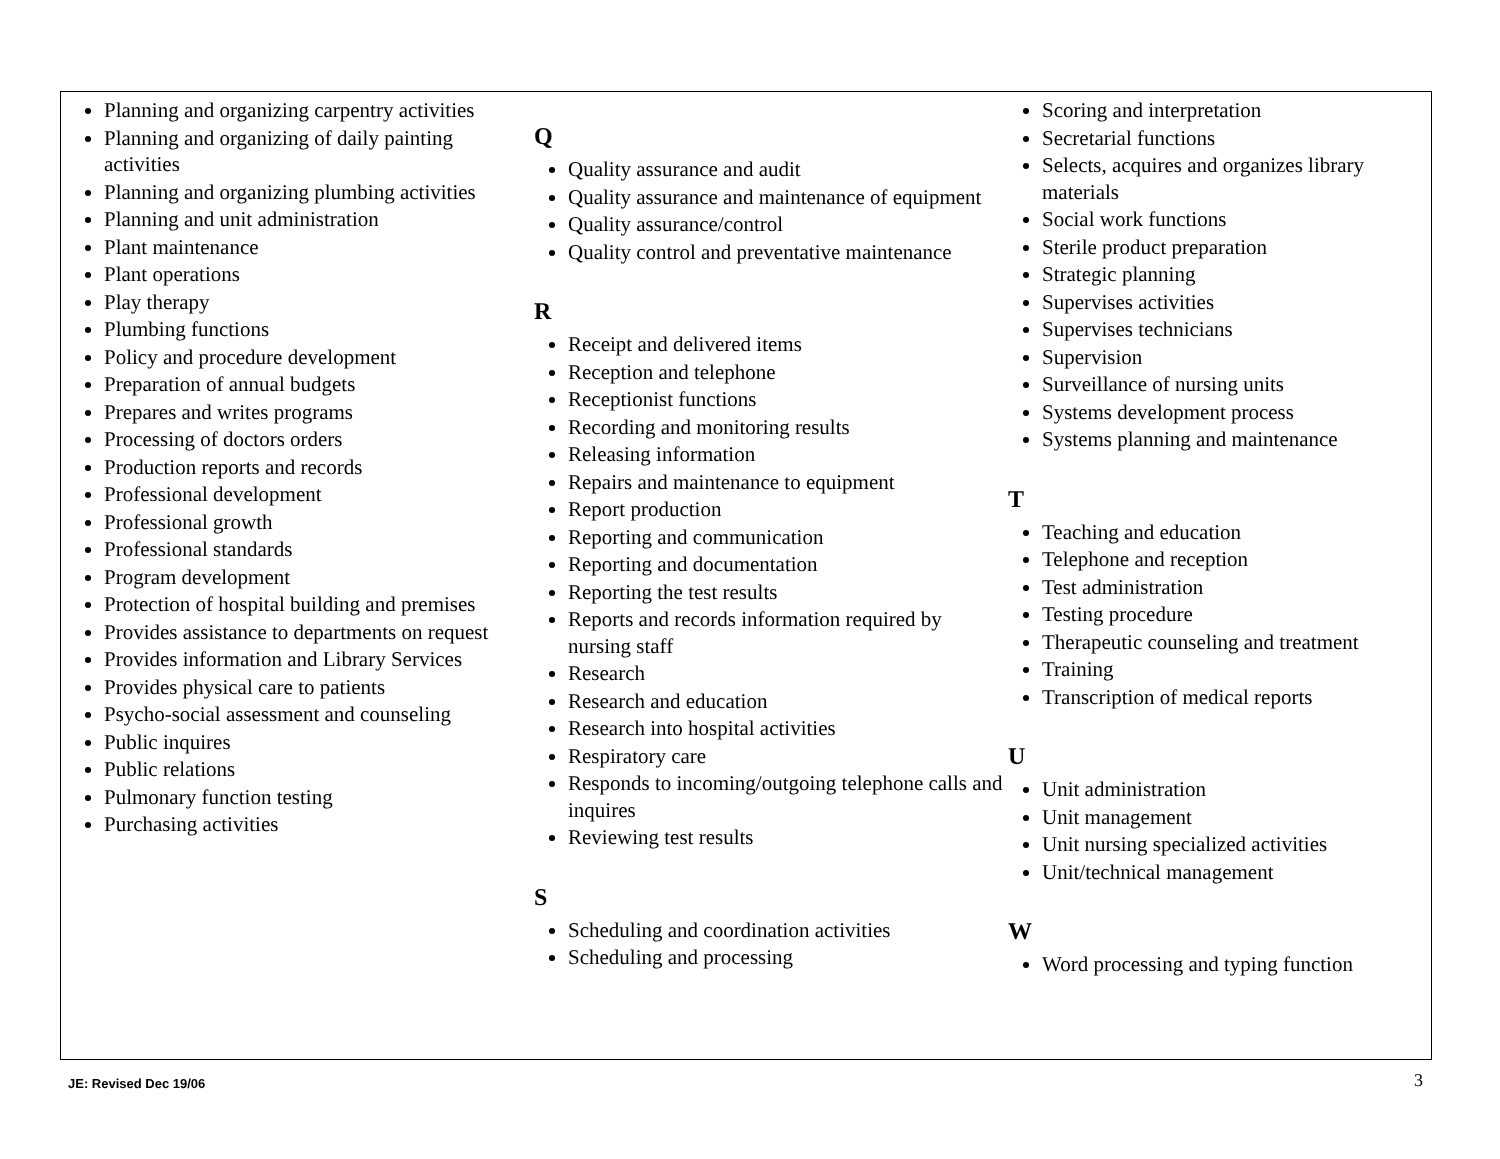Planning and organizing carpentry activities
Planning and organizing of daily painting activities
Planning and organizing plumbing activities
Planning and unit administration
Plant maintenance
Plant operations
Play therapy
Plumbing functions
Policy and procedure development
Preparation of annual budgets
Prepares and writes programs
Processing of doctors orders
Production reports and records
Professional development
Professional growth
Professional standards
Program development
Protection of hospital building and premises
Provides assistance to departments on request
Provides information and Library Services
Provides physical care to patients
Psycho-social assessment and counseling
Public inquires
Public relations
Pulmonary function testing
Purchasing activities
Q
Quality assurance and audit
Quality assurance and maintenance of equipment
Quality assurance/control
Quality control and preventative maintenance
R
Receipt and delivered items
Reception and telephone
Receptionist functions
Recording and monitoring results
Releasing information
Repairs and maintenance to equipment
Report production
Reporting and communication
Reporting and documentation
Reporting the test results
Reports and records information required by nursing staff
Research
Research and education
Research into hospital activities
Respiratory care
Responds to incoming/outgoing telephone calls and inquires
Reviewing test results
S
Scheduling and coordination activities
Scheduling and processing
Scoring and interpretation
Secretarial functions
Selects, acquires and organizes library materials
Social work functions
Sterile product preparation
Strategic planning
Supervises activities
Supervises technicians
Supervision
Surveillance of nursing units
Systems development process
Systems planning and maintenance
T
Teaching and education
Telephone and reception
Test administration
Testing procedure
Therapeutic counseling and treatment
Training
Transcription of medical reports
U
Unit administration
Unit management
Unit nursing specialized activities
Unit/technical management
W
Word processing and typing function
JE: Revised Dec 19/06 3